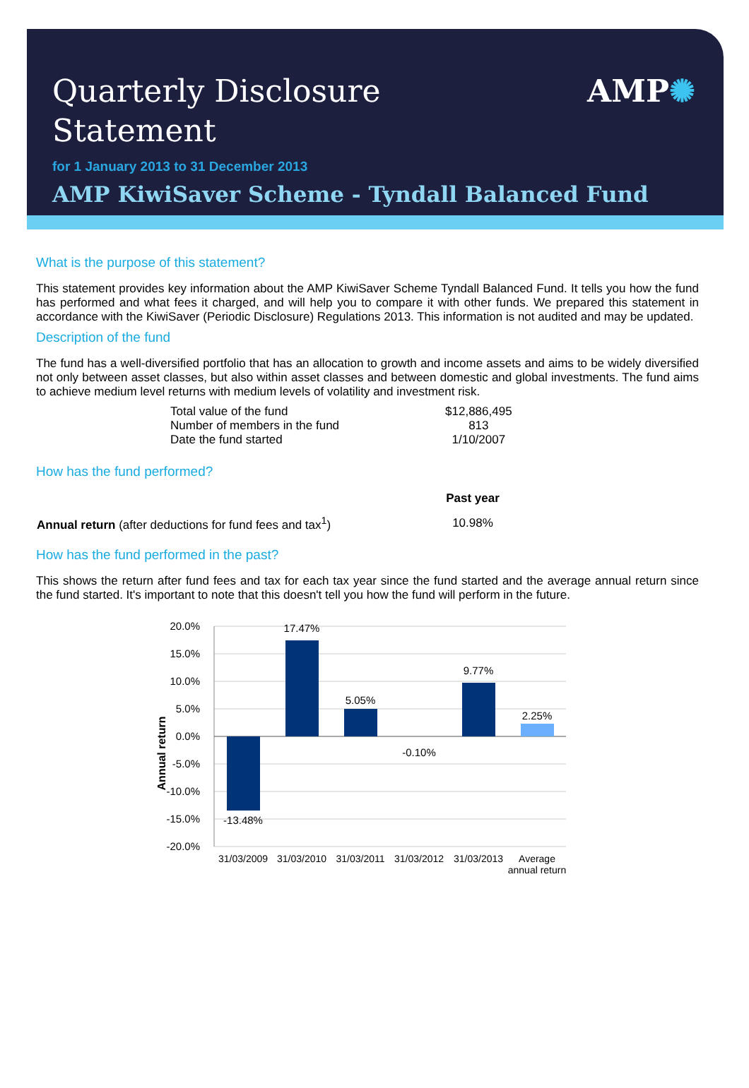Quarterly Disclosure
Statement
AMP✺
for 1 January 2013 to 31 December 2013
AMP KiwiSaver Scheme - Tyndall Balanced Fund
What is the purpose of this statement?
This statement provides key information about the AMP KiwiSaver Scheme Tyndall Balanced Fund. It tells you how the fund has performed and what fees it charged, and will help you to compare it with other funds. We prepared this statement in accordance with the KiwiSaver (Periodic Disclosure) Regulations 2013. This information is not audited and may be updated.
Description of the fund
The fund has a well-diversified portfolio that has an allocation to growth and income assets and aims to be widely diversified not only between asset classes, but also within asset classes and between domestic and global investments. The fund aims to achieve medium level returns with medium levels of volatility and investment risk.
| Total value of the fund | $12,886,495 |
| Number of members in the fund | 813 |
| Date the fund started | 1/10/2007 |
How has the fund performed?
| | Past year |
| Annual return (after deductions for fund fees and tax<sup>1</sup>) | 10.98% |
How has the fund performed in the past?
This shows the return after fund fees and tax for each tax year since the fund started and the average annual return since the fund started. It's important to note that this doesn't tell you how the fund will perform in the future.
20.0%
15.0%
10.0%
5.0%
0.0%
-5.0%
-10.0%
-15.0%
-20.0%
Annual return
-13.48%
17.47%
5.05%
-0.10%
9.77%
2.25%
31/03/2009
31/03/2010
31/03/2011
31/03/2012
31/03/2013
Average
annual return